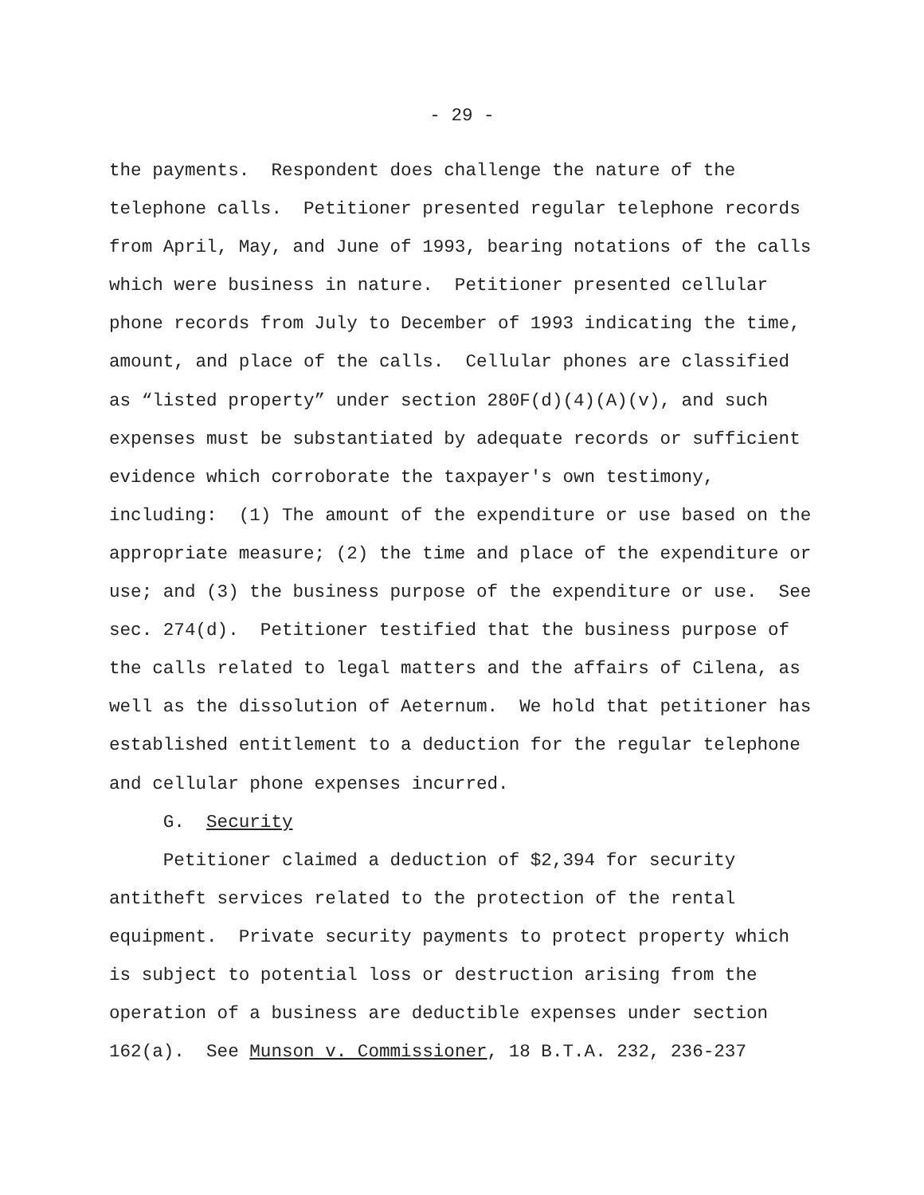- 29 -
the payments. Respondent does challenge the nature of the telephone calls. Petitioner presented regular telephone records from April, May, and June of 1993, bearing notations of the calls which were business in nature. Petitioner presented cellular phone records from July to December of 1993 indicating the time, amount, and place of the calls. Cellular phones are classified as “listed property” under section 280F(d)(4)(A)(v), and such expenses must be substantiated by adequate records or sufficient evidence which corroborate the taxpayer's own testimony, including: (1) The amount of the expenditure or use based on the appropriate measure; (2) the time and place of the expenditure or use; and (3) the business purpose of the expenditure or use. See sec. 274(d). Petitioner testified that the business purpose of the calls related to legal matters and the affairs of Cilena, as well as the dissolution of Aeternum. We hold that petitioner has established entitlement to a deduction for the regular telephone and cellular phone expenses incurred.
G. Security
Petitioner claimed a deduction of $2,394 for security antitheft services related to the protection of the rental equipment. Private security payments to protect property which is subject to potential loss or destruction arising from the operation of a business are deductible expenses under section 162(a). See Munson v. Commissioner, 18 B.T.A. 232, 236-237